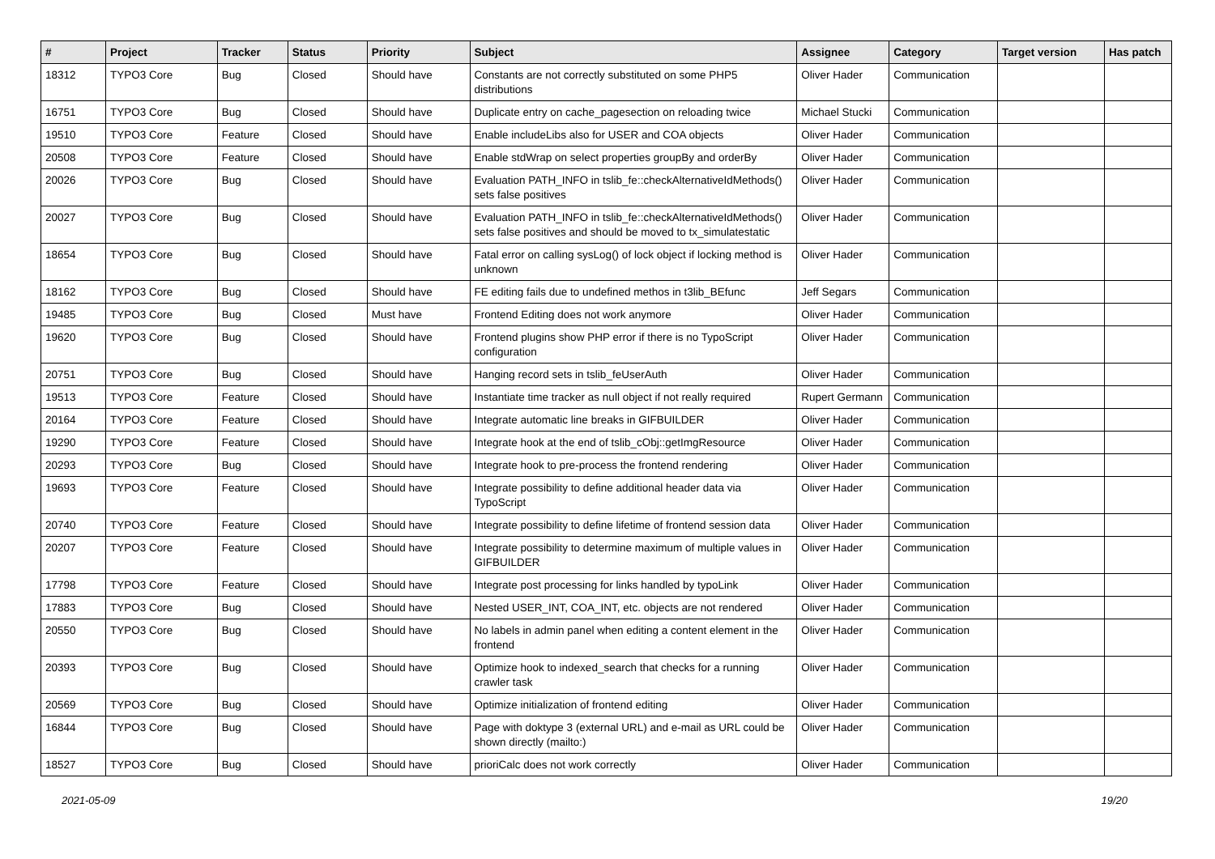| # | Project | Tracker | Status | Priority | Subject | Assignee | Category | Target version | Has patch |
| --- | --- | --- | --- | --- | --- | --- | --- | --- | --- |
| 18312 | TYPO3 Core | Bug | Closed | Should have | Constants are not correctly substituted on some PHP5 distributions | Oliver Hader | Communication | | |
| 16751 | TYPO3 Core | Bug | Closed | Should have | Duplicate entry on cache_pagesection on reloading twice | Michael Stucki | Communication | | |
| 19510 | TYPO3 Core | Feature | Closed | Should have | Enable includeLibs also for USER and COA objects | Oliver Hader | Communication | | |
| 20508 | TYPO3 Core | Feature | Closed | Should have | Enable stdWrap on select properties groupBy and orderBy | Oliver Hader | Communication | | |
| 20026 | TYPO3 Core | Bug | Closed | Should have | Evaluation PATH_INFO in tslib_fe::checkAlternativeIdMethods() sets false positives | Oliver Hader | Communication | | |
| 20027 | TYPO3 Core | Bug | Closed | Should have | Evaluation PATH_INFO in tslib_fe::checkAlternativeIdMethods() sets false positives and should be moved to tx_simulatestatic | Oliver Hader | Communication | | |
| 18654 | TYPO3 Core | Bug | Closed | Should have | Fatal error on calling sysLog() of lock object if locking method is unknown | Oliver Hader | Communication | | |
| 18162 | TYPO3 Core | Bug | Closed | Should have | FE editing fails due to undefined methos in t3lib_BEfunc | Jeff Segars | Communication | | |
| 19485 | TYPO3 Core | Bug | Closed | Must have | Frontend Editing does not work anymore | Oliver Hader | Communication | | |
| 19620 | TYPO3 Core | Bug | Closed | Should have | Frontend plugins show PHP error if there is no TypoScript configuration | Oliver Hader | Communication | | |
| 20751 | TYPO3 Core | Bug | Closed | Should have | Hanging record sets in tslib_feUserAuth | Oliver Hader | Communication | | |
| 19513 | TYPO3 Core | Feature | Closed | Should have | Instantiate time tracker as null object if not really required | Rupert Germann | Communication | | |
| 20164 | TYPO3 Core | Feature | Closed | Should have | Integrate automatic line breaks in GIFBUILDER | Oliver Hader | Communication | | |
| 19290 | TYPO3 Core | Feature | Closed | Should have | Integrate hook at the end of tslib_cObj::getImgResource | Oliver Hader | Communication | | |
| 20293 | TYPO3 Core | Bug | Closed | Should have | Integrate hook to pre-process the frontend rendering | Oliver Hader | Communication | | |
| 19693 | TYPO3 Core | Feature | Closed | Should have | Integrate possibility to define additional header data via TypoScript | Oliver Hader | Communication | | |
| 20740 | TYPO3 Core | Feature | Closed | Should have | Integrate possibility to define lifetime of frontend session data | Oliver Hader | Communication | | |
| 20207 | TYPO3 Core | Feature | Closed | Should have | Integrate possibility to determine maximum of multiple values in GIFBUILDER | Oliver Hader | Communication | | |
| 17798 | TYPO3 Core | Feature | Closed | Should have | Integrate post processing for links handled by typoLink | Oliver Hader | Communication | | |
| 17883 | TYPO3 Core | Bug | Closed | Should have | Nested USER_INT, COA_INT, etc. objects are not rendered | Oliver Hader | Communication | | |
| 20550 | TYPO3 Core | Bug | Closed | Should have | No labels in admin panel when editing a content element in the frontend | Oliver Hader | Communication | | |
| 20393 | TYPO3 Core | Bug | Closed | Should have | Optimize hook to indexed_search that checks for a running crawler task | Oliver Hader | Communication | | |
| 20569 | TYPO3 Core | Bug | Closed | Should have | Optimize initialization of frontend editing | Oliver Hader | Communication | | |
| 16844 | TYPO3 Core | Bug | Closed | Should have | Page with doktype 3 (external URL) and e-mail as URL could be shown directly (mailto:) | Oliver Hader | Communication | | |
| 18527 | TYPO3 Core | Bug | Closed | Should have | prioriCalc does not work correctly | Oliver Hader | Communication | | |
2021-05-09 19/20